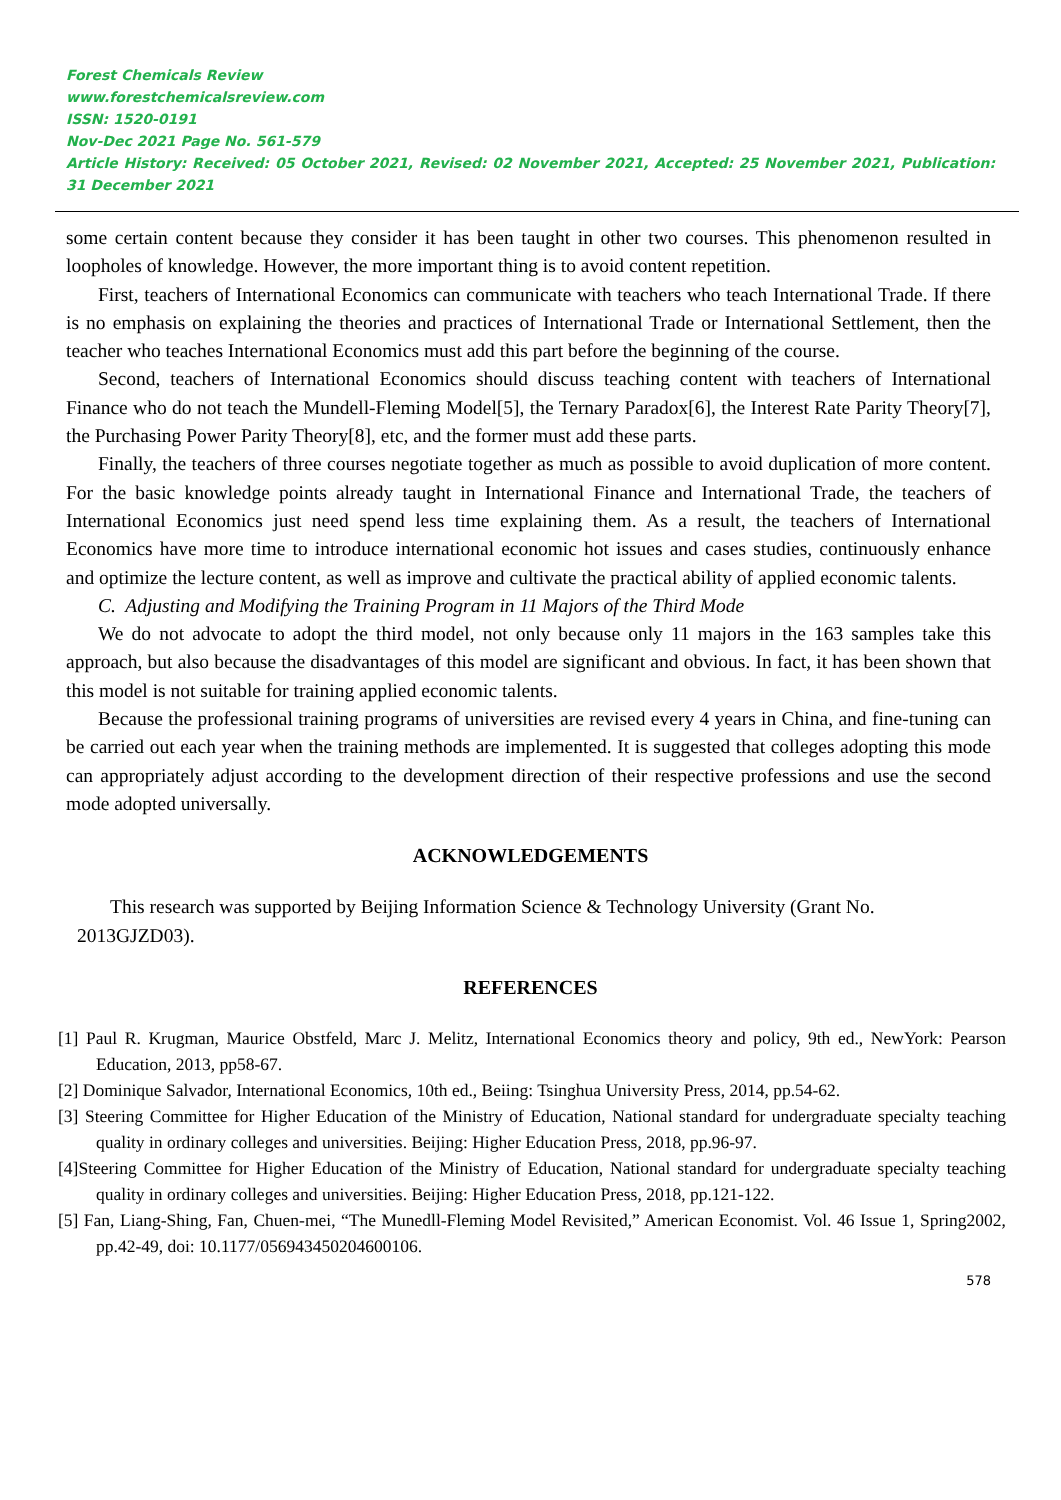Forest Chemicals Review
www.forestchemicalsreview.com
ISSN: 1520-0191
Nov-Dec 2021 Page No. 561-579
Article History: Received: 05 October 2021, Revised: 02 November 2021, Accepted: 25 November 2021, Publication: 31 December 2021
some certain content because they consider it has been taught in other two courses. This phenomenon resulted in loopholes of knowledge. However, the more important thing is to avoid content repetition.
First, teachers of International Economics can communicate with teachers who teach International Trade. If there is no emphasis on explaining the theories and practices of International Trade or International Settlement, then the teacher who teaches International Economics must add this part before the beginning of the course.
Second, teachers of International Economics should discuss teaching content with teachers of International Finance who do not teach the Mundell-Fleming Model[5], the Ternary Paradox[6], the Interest Rate Parity Theory[7], the Purchasing Power Parity Theory[8], etc, and the former must add these parts.
Finally, the teachers of three courses negotiate together as much as possible to avoid duplication of more content. For the basic knowledge points already taught in International Finance and International Trade, the teachers of International Economics just need spend less time explaining them. As a result, the teachers of International Economics have more time to introduce international economic hot issues and cases studies, continuously enhance and optimize the lecture content, as well as improve and cultivate the practical ability of applied economic talents.
C. Adjusting and Modifying the Training Program in 11 Majors of the Third Mode
We do not advocate to adopt the third model, not only because only 11 majors in the 163 samples take this approach, but also because the disadvantages of this model are significant and obvious. In fact, it has been shown that this model is not suitable for training applied economic talents.
Because the professional training programs of universities are revised every 4 years in China, and fine-tuning can be carried out each year when the training methods are implemented. It is suggested that colleges adopting this mode can appropriately adjust according to the development direction of their respective professions and use the second mode adopted universally.
ACKNOWLEDGEMENTS
This research was supported by Beijing Information Science & Technology University (Grant No. 2013GJZD03).
REFERENCES
[1] Paul R. Krugman, Maurice Obstfeld, Marc J. Melitz, International Economics theory and policy, 9th ed., NewYork: Pearson Education, 2013, pp58-67.
[2] Dominique Salvador, International Economics, 10th ed., Beiing: Tsinghua University Press, 2014, pp.54-62.
[3] Steering Committee for Higher Education of the Ministry of Education, National standard for undergraduate specialty teaching quality in ordinary colleges and universities. Beijing: Higher Education Press, 2018, pp.96-97.
[4]Steering Committee for Higher Education of the Ministry of Education, National standard for undergraduate specialty teaching quality in ordinary colleges and universities. Beijing: Higher Education Press, 2018, pp.121-122.
[5] Fan, Liang-Shing, Fan, Chuen-mei, “The Munedll-Fleming Model Revisited,” American Economist. Vol. 46 Issue 1, Spring2002, pp.42-49, doi: 10.1177/056943450204600106.
578